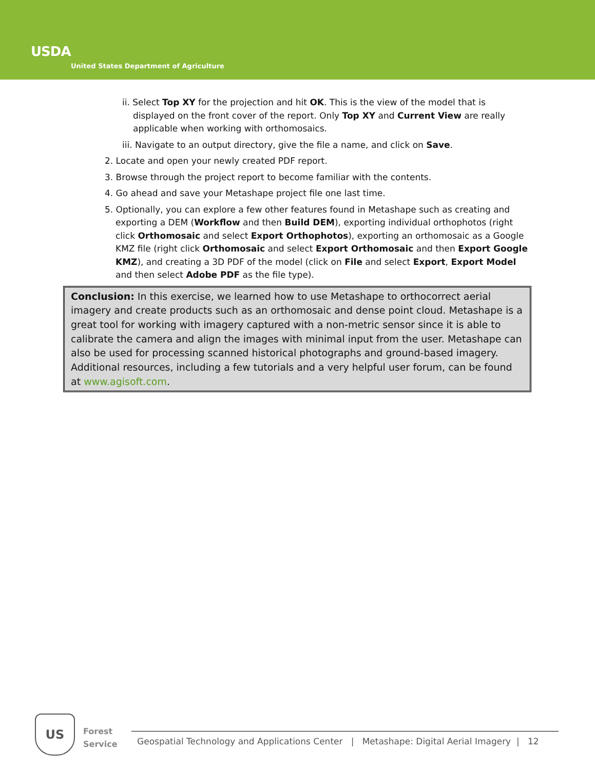USDA
United States Department of Agriculture
ii. Select Top XY for the projection and hit OK. This is the view of the model that is displayed on the front cover of the report. Only Top XY and Current View are really applicable when working with orthomosaics.
iii. Navigate to an output directory, give the file a name, and click on Save.
2. Locate and open your newly created PDF report.
3. Browse through the project report to become familiar with the contents.
4. Go ahead and save your Metashape project file one last time.
5. Optionally, you can explore a few other features found in Metashape such as creating and exporting a DEM (Workflow and then Build DEM), exporting individual orthophotos (right click Orthomosaic and select Export Orthophotos), exporting an orthomosaic as a Google KMZ file (right click Orthomosaic and select Export Orthomosaic and then Export Google KMZ), and creating a 3D PDF of the model (click on File and select Export, Export Model and then select Adobe PDF as the file type).
Conclusion: In this exercise, we learned how to use Metashape to orthocorrect aerial imagery and create products such as an orthomosaic and dense point cloud. Metashape is a great tool for working with imagery captured with a non-metric sensor since it is able to calibrate the camera and align the images with minimal input from the user. Metashape can also be used for processing scanned historical photographs and ground-based imagery. Additional resources, including a few tutorials and a very helpful user forum, can be found at www.agisoft.com.
US
Forest
Service
Geospatial Technology and Applications Center | Metashape: Digital Aerial Imagery | 12